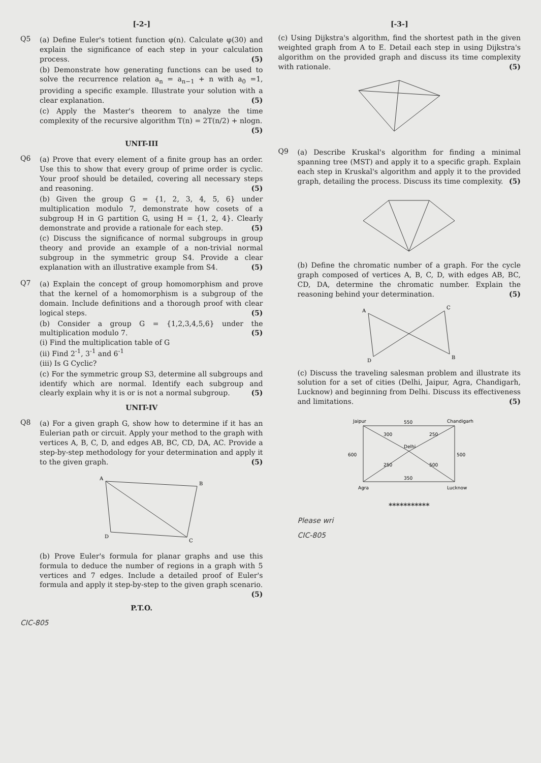[-2-]
Q5 (a) Define Euler's totient function φ(n). Calculate φ(30) and explain the significance of each step in your calculation process. (5)
(b) Demonstrate how generating functions can be used to solve the recurrence relation a<sub>n</sub> = a<sub>n−1</sub> + n with a<sub>0</sub> =1, providing a specific example. Illustrate your solution with a clear explanation. (5)
(c) Apply the Master's theorem to analyze the time complexity of the recursive algorithm T(n) = 2T(n/2) + nlogn. (5)
UNIT-III
Q6 (a) Prove that every element of a finite group has an order. Use this to show that every group of prime order is cyclic. Your proof should be detailed, covering all necessary steps and reasoning. (5)
(b) Given the group G = {1, 2, 3, 4, 5, 6} under multiplication modulo 7, demonstrate how cosets of a subgroup H in G partition G, using H = {1, 2, 4}. Clearly demonstrate and provide a rationale for each step. (5)
(c) Discuss the significance of normal subgroups in group theory and provide an example of a non-trivial normal subgroup in the symmetric group S4. Provide a clear explanation with an illustrative example from S4. (5)
Q7 (a) Explain the concept of group homomorphism and prove that the kernel of a homomorphism is a subgroup of the domain. Include definitions and a thorough proof with clear logical steps. (5)
(b) Consider a group G = {1,2,3,4,5,6} under the multiplication modulo 7. (5)
(i) Find the multiplication table of G
(ii) Find 2<sup>-1</sup>, 3<sup>-1</sup> and 6<sup>-1</sup>
(iii) Is G Cyclic?
(c) For the symmetric group S3, determine all subgroups and identify which are normal. Identify each subgroup and clearly explain why it is or is not a normal subgroup. (5)
UNIT-IV
Q8 (a) For a given graph G, show how to determine if it has an Eulerian path or circuit. Apply your method to the graph with vertices A, B, C, D, and edges AB, BC, CD, DA, AC. Provide a step-by-step methodology for your determination and apply it to the given graph. (5)
A
B
C
D
(b) Prove Euler's formula for planar graphs and use this formula to deduce the number of regions in a graph with 5 vertices and 7 edges. Include a detailed proof of Euler's formula and apply it step-by-step to the given graph scenario. (5)
P.T.O.
CIC-805
[-3-]
(c) Using Dijkstra's algorithm, find the shortest path in the given weighted graph from A to E. Detail each step in using Dijkstra's algorithm on the provided graph and discuss its time complexity with rationale. (5)
Q9 (a) Describe Kruskal's algorithm for finding a minimal spanning tree (MST) and apply it to a specific graph. Explain each step in Kruskal's algorithm and apply it to the provided graph, detailing the process. Discuss its time complexity. (5)
(b) Define the chromatic number of a graph. For the cycle graph composed of vertices A, B, C, D, with edges AB, BC, CD, DA, determine the chromatic number. Explain the reasoning behind your determination. (5)
A
B
C
D
(c) Discuss the traveling salesman problem and illustrate its solution for a set of cities (Delhi, Jaipur, Agra, Chandigarh, Lucknow) and beginning from Delhi. Discuss its effectiveness and limitations. (5)
Jaipur
Delhi
Chandigarh
Lucknow
Agra
550
300
250
500
250
350
600
500
***********
Please wri
CIC-805